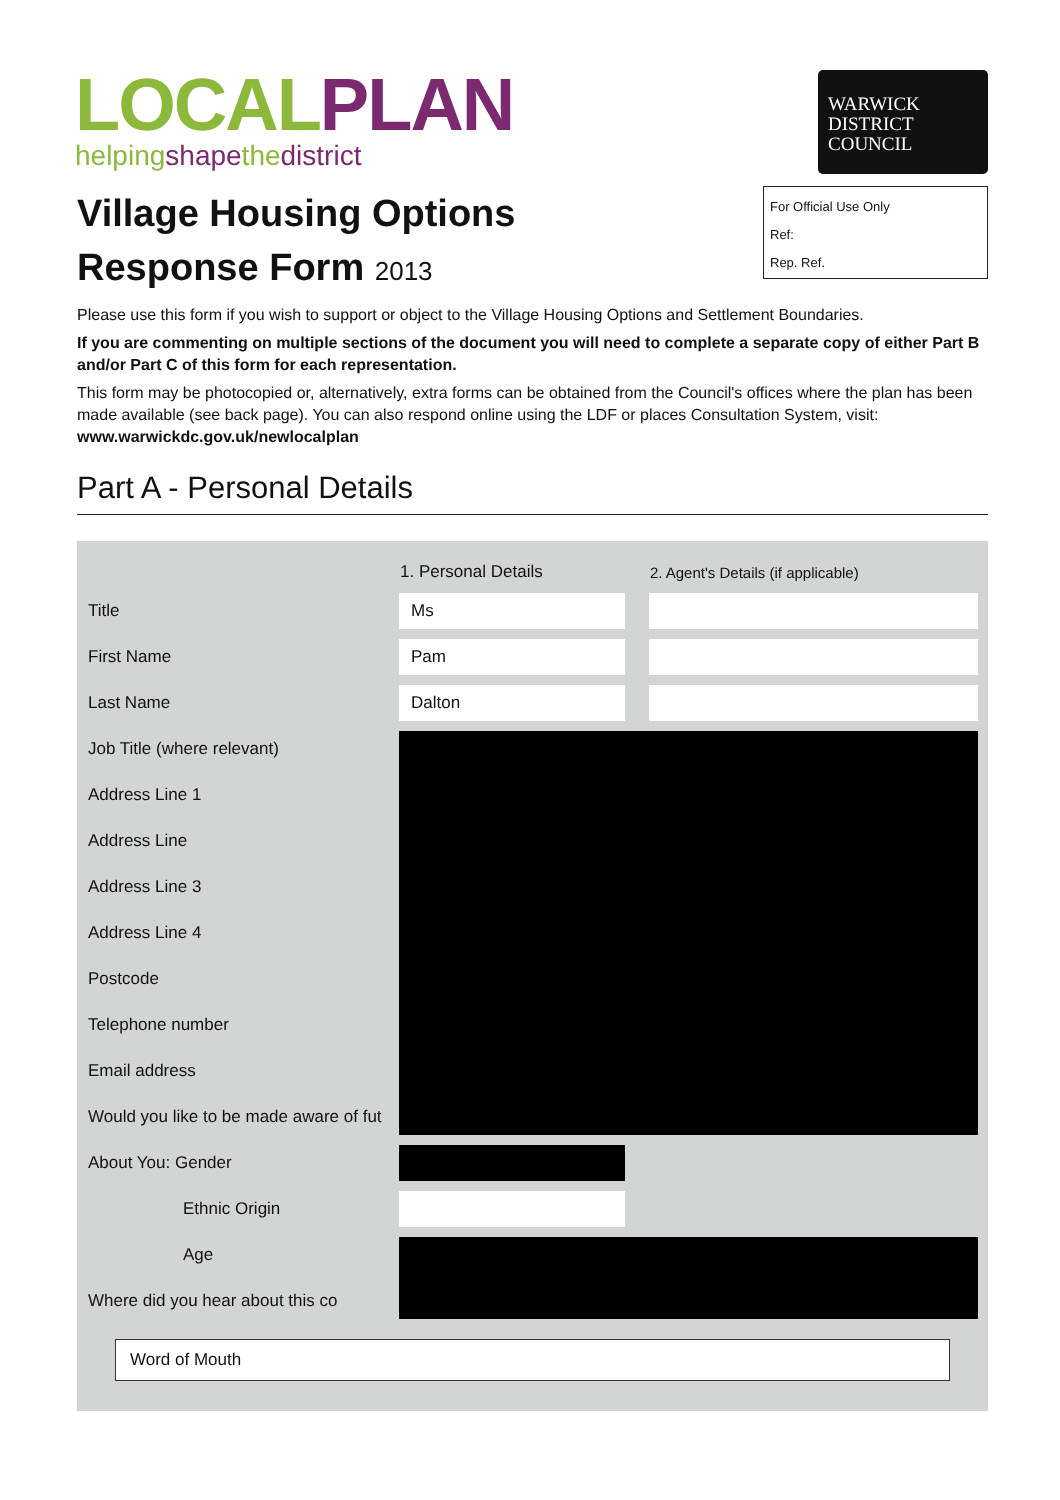LOCAL PLAN
helpingshapethedistrict
WARWICK
DISTRICT
COUNCIL
Village Housing Options
Response Form 2013
For Official Use Only
Ref:
Rep. Ref.
Please use this form if you wish to support or object to the Village Housing Options and Settlement Boundaries.
If you are commenting on multiple sections of the document you will need to complete a separate copy of either Part B and/or Part C of this form for each representation.
This form may be photocopied or, alternatively, extra forms can be obtained from the Council's offices where the plan has been made available (see back page). You can also respond online using the LDF or places Consultation System, visit: www.warwickdc.gov.uk/newlocalplan
Part A - Personal Details
| | 1. Personal Details | | 2. Agent's Details (if applicable) |
| --- | --- | --- | --- |
| Title | Ms | | |
| First Name | Pam | | |
| Last Name | Dalton | | |
| Job Title (where relevant) | | | |
| Address Line 1 | | | |
| Address Line | | | |
| Address Line 3 | | | |
| Address Line 4 | | | |
| Postcode | | | |
| Telephone number | | | |
| Email address | | | |
| Would you like to be made aware of fut | | | |
| About You: Gender | | | |
| Ethnic Origin | | | |
| Age | | | |
| Where did you hear about this co | | | |
Word of Mouth